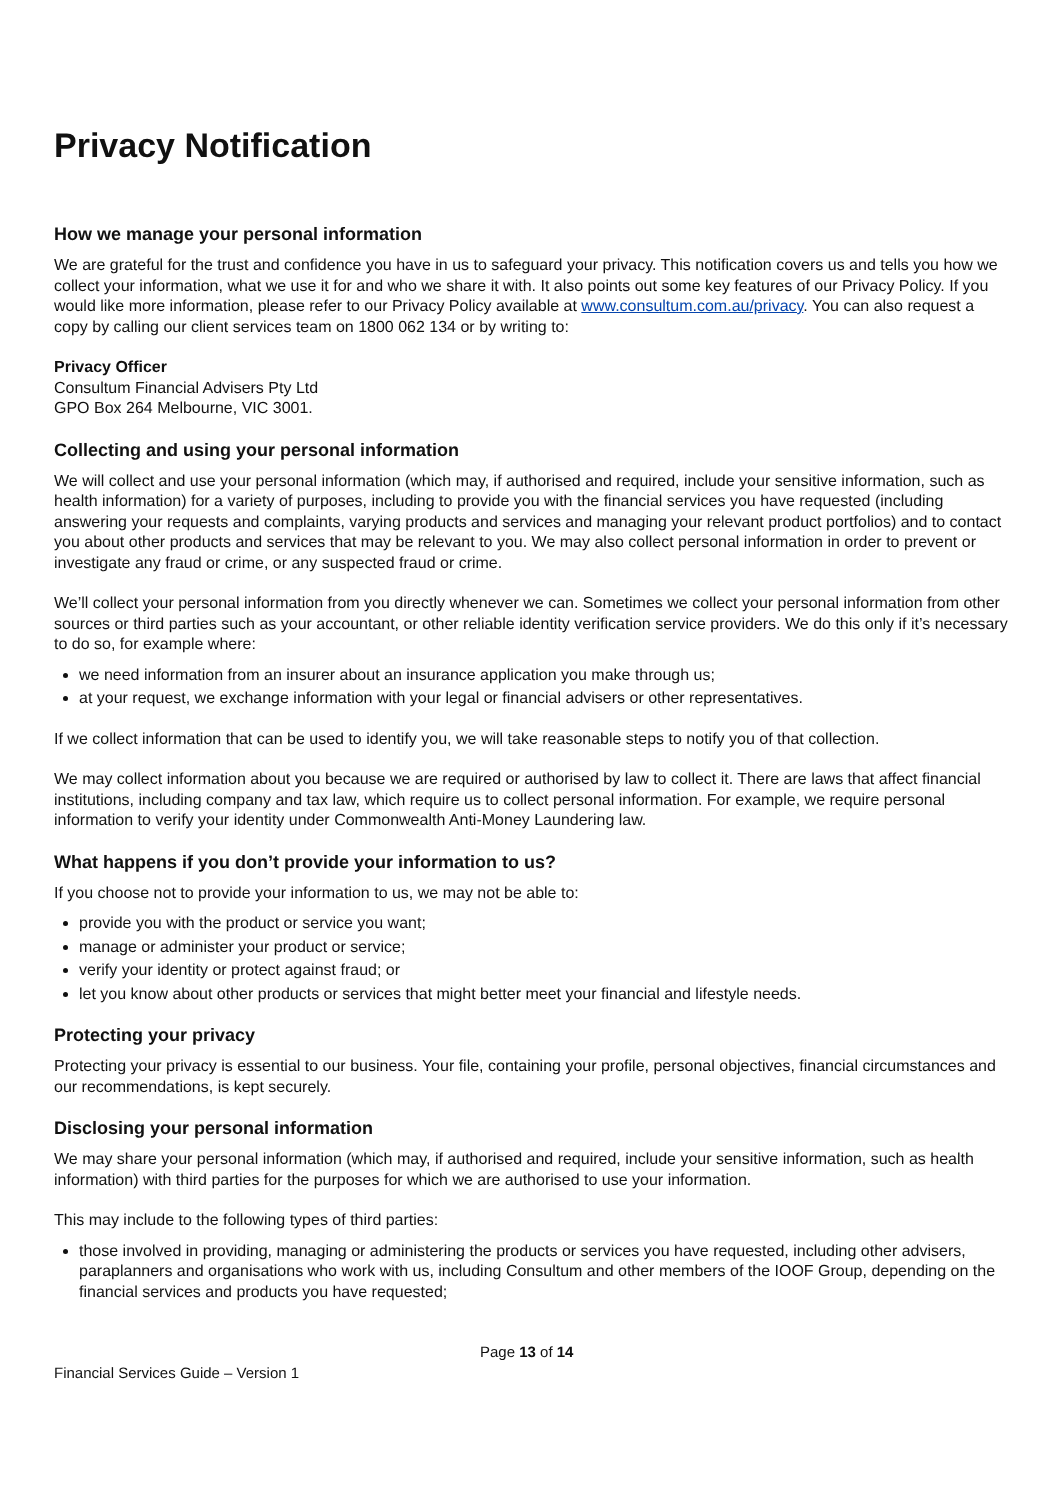Privacy Notification
How we manage your personal information
We are grateful for the trust and confidence you have in us to safeguard your privacy. This notification covers us and tells you how we collect your information, what we use it for and who we share it with. It also points out some key features of our Privacy Policy. If you would like more information, please refer to our Privacy Policy available at www.consultum.com.au/privacy. You can also request a copy by calling our client services team on 1800 062 134 or by writing to:
Privacy Officer
Consultum Financial Advisers Pty Ltd
GPO Box 264 Melbourne, VIC 3001.
Collecting and using your personal information
We will collect and use your personal information (which may, if authorised and required, include your sensitive information, such as health information) for a variety of purposes, including to provide you with the financial services you have requested (including answering your requests and complaints, varying products and services and managing your relevant product portfolios) and to contact you about other products and services that may be relevant to you. We may also collect personal information in order to prevent or investigate any fraud or crime, or any suspected fraud or crime.
We’ll collect your personal information from you directly whenever we can. Sometimes we collect your personal information from other sources or third parties such as your accountant, or other reliable identity verification service providers. We do this only if it’s necessary to do so, for example where:
we need information from an insurer about an insurance application you make through us;
at your request, we exchange information with your legal or financial advisers or other representatives.
If we collect information that can be used to identify you, we will take reasonable steps to notify you of that collection.
We may collect information about you because we are required or authorised by law to collect it. There are laws that affect financial institutions, including company and tax law, which require us to collect personal information. For example, we require personal information to verify your identity under Commonwealth Anti-Money Laundering law.
What happens if you don’t provide your information to us?
If you choose not to provide your information to us, we may not be able to:
provide you with the product or service you want;
manage or administer your product or service;
verify your identity or protect against fraud; or
let you know about other products or services that might better meet your financial and lifestyle needs.
Protecting your privacy
Protecting your privacy is essential to our business. Your file, containing your profile, personal objectives, financial circumstances and our recommendations, is kept securely.
Disclosing your personal information
We may share your personal information (which may, if authorised and required, include your sensitive information, such as health information) with third parties for the purposes for which we are authorised to use your information.
This may include to the following types of third parties:
those involved in providing, managing or administering the products or services you have requested, including other advisers, paraplanners and organisations who work with us, including Consultum and other members of the IOOF Group, depending on the financial services and products you have requested;
Page 13 of 14
Financial Services Guide – Version 1